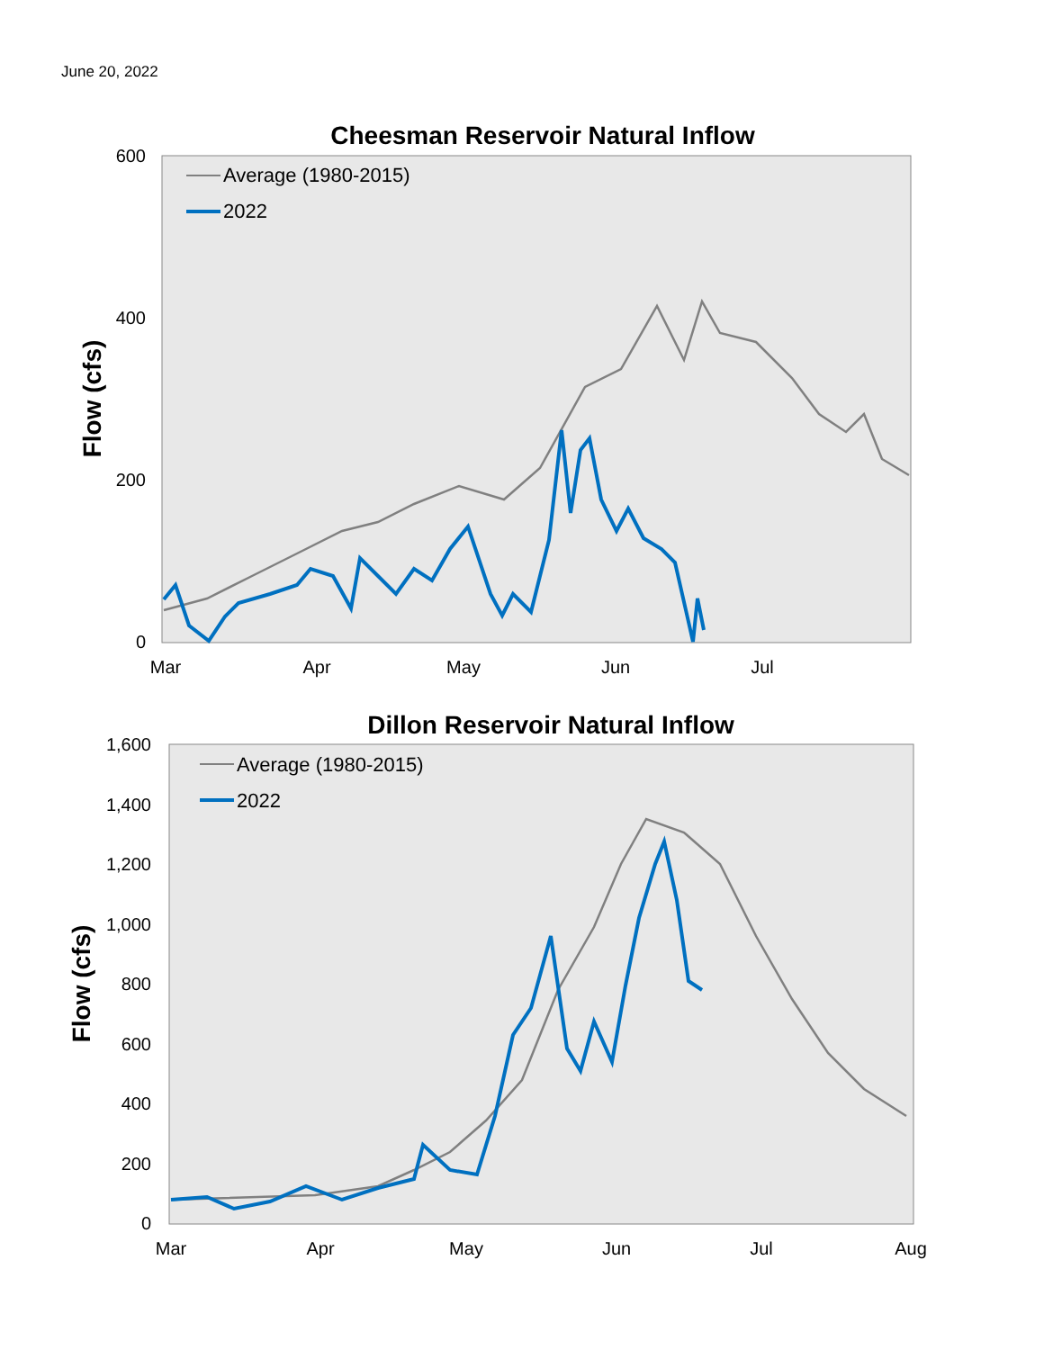June 20, 2022
Cheesman Reservoir Natural Inflow
600
400
200
0
Mar
Apr
May
Jun
Jul
Flow (cfs)
Average (1980-2015)
2022
Dillon Reservoir Natural Inflow
1,600
1,400
1,200
1,000
800
600
400
200
0
Mar
Apr
May
Jun
Jul
Aug
Flow (cfs)
Average (1980-2015)
2022